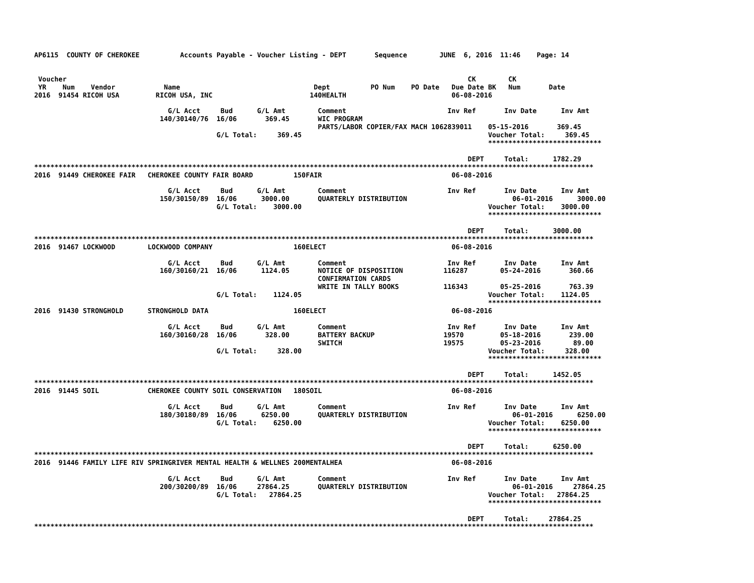AP6115  COUNTY OF CHEROKEE          Accounts Payable - Voucher Listing - DEPT       Sequence        JUNE  6, 2016  11:46    Page: 14


 Voucher                                                                                                   CK        CK
 YR    Num    Vendor            Name                                 Dept          PO Num    PO Date   Due Date BK   Num       Date
2016  91454 RICOH USA         RICOH USA, INC                        140HEALTH                          06-08-2016

                                 G/L Acct     Bud      G/L Amt        Comment                         Inv Ref       Inv Date      Inv Amt
                               140/30140/76  16/06       369.45       WIC PROGRAM
                                                                      PARTS/LABOR COPIER/FAX MACH 1062839011    05-15-2016       369.45
                                             G/L Total:     369.45                                              Voucher Total:     369.45
                                                                                                                ****************************

                                                                                                           DEPT     Total:      1782.29
******************************************************************************************************************************************
2016  91449 CHEROKEE FAIR   CHEROKEE COUNTY FAIR BOARD          150FAIR                                06-08-2016

                                 G/L Acct     Bud      G/L Amt        Comment                         Inv Ref       Inv Date      Inv Amt
                               150/30150/89  16/06      3000.00       QUARTERLY DISTRIBUTION                          06-01-2016      3000.00
                                             G/L Total:    3000.00                                              Voucher Total:    3000.00
                                                                                                                ****************************

                                                                                                           DEPT     Total:      3000.00
******************************************************************************************************************************************
2016  91467 LOCKWOOD        LOCKWOOD COMPANY                    160ELECT                               06-08-2016

                                 G/L Acct     Bud      G/L Amt        Comment                         Inv Ref       Inv Date      Inv Amt
                               160/30160/21  16/06      1124.05       NOTICE OF DISPOSITION          116287        05-24-2016       360.66
                                                                      CONFIRMATION CARDS
                                                                      WRITE IN TALLY BOOKS           116343        05-25-2016       763.39
                                             G/L Total:    1124.05                                              Voucher Total:    1124.05
                                                                                                                ****************************
2016  91430 STRONGHOLD      STRONGHOLD DATA                     160ELECT                               06-08-2016

                                 G/L Acct     Bud      G/L Amt        Comment                         Inv Ref       Inv Date      Inv Amt
                               160/30160/28  16/06       328.00       BATTERY BACKUP                 19570         05-18-2016       239.00
                                                                      SWITCH                         19575         05-23-2016        89.00
                                             G/L Total:     328.00                                              Voucher Total:     328.00
                                                                                                                ****************************

                                                                                                           DEPT     Total:      1452.05
******************************************************************************************************************************************
2016  91445 SOIL            CHEROKEE COUNTY SOIL CONSERVATION   180SOIL                                06-08-2016

                                 G/L Acct     Bud      G/L Amt        Comment                         Inv Ref       Inv Date      Inv Amt
                               180/30180/89  16/06      6250.00       QUARTERLY DISTRIBUTION                          06-01-2016      6250.00
                                             G/L Total:    6250.00                                              Voucher Total:    6250.00
                                                                                                                ****************************

                                                                                                           DEPT     Total:      6250.00
******************************************************************************************************************************************
2016  91446 FAMILY LIFE RIV SPRINGRIVER MENTAL HEALTH & WELLNES 200MENTALHEA                           06-08-2016

                                 G/L Acct     Bud      G/L Amt        Comment                         Inv Ref       Inv Date      Inv Amt
                               200/30200/89  16/06     27864.25       QUARTERLY DISTRIBUTION                          06-01-2016     27864.25
                                             G/L Total:   27864.25                                              Voucher Total:   27864.25
                                                                                                                ****************************

                                                                                                           DEPT     Total:     27864.25
******************************************************************************************************************************************